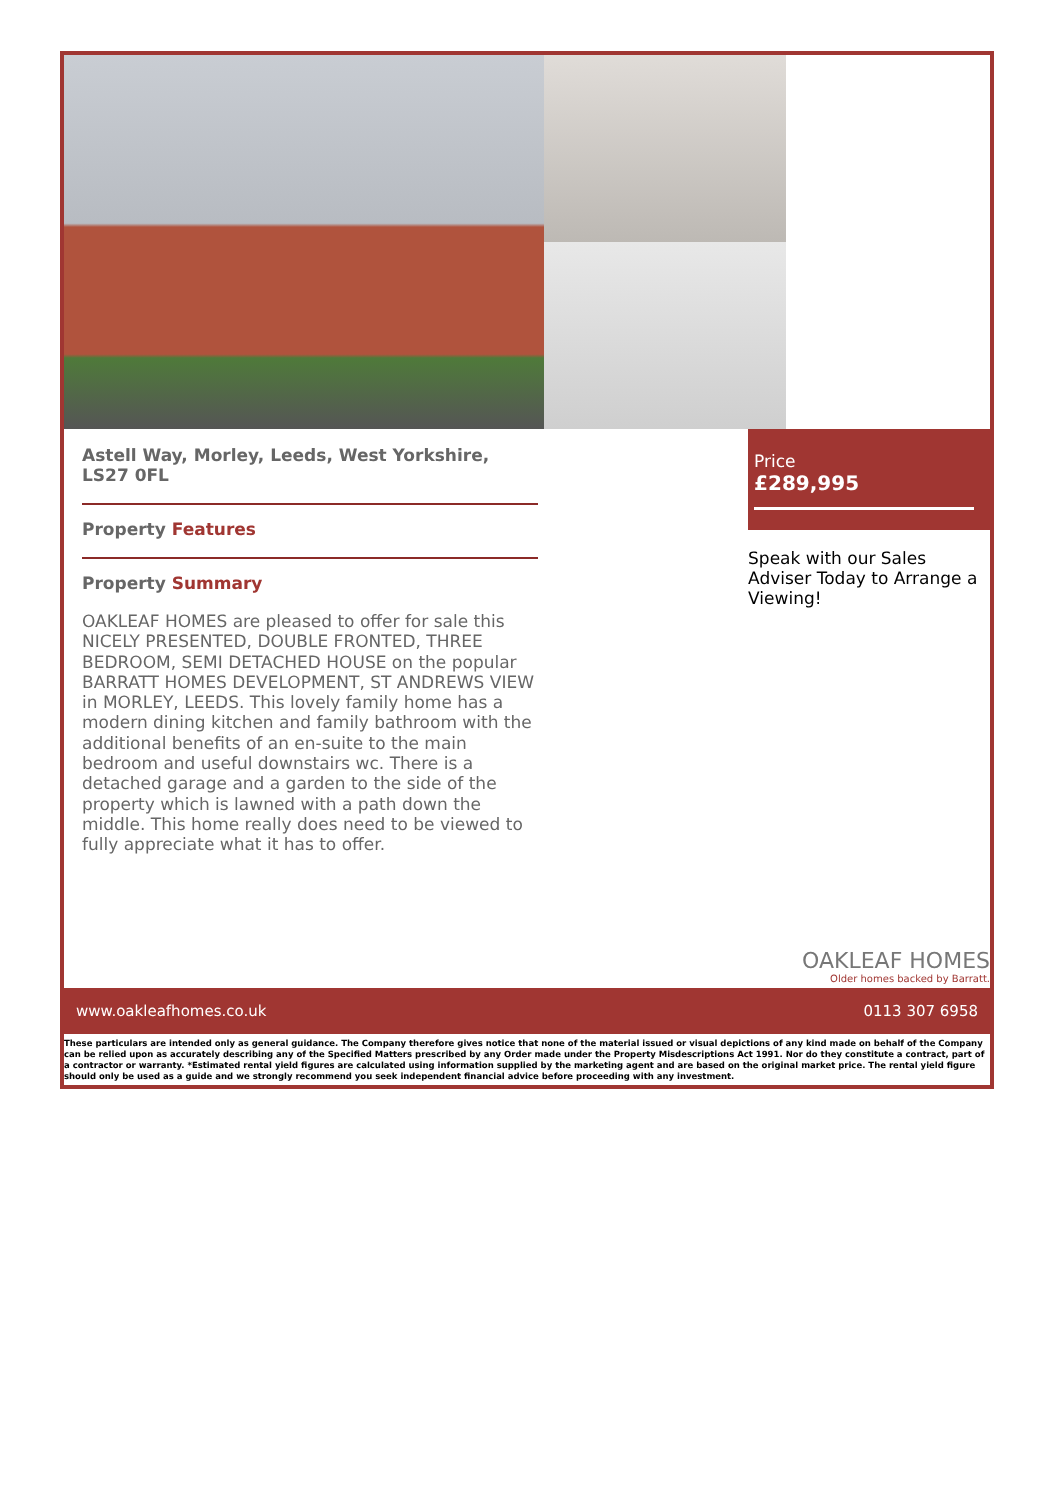Astell Way, Morley, Leeds, West Yorkshire, LS27 0FL
Property Features
Property Summary
OAKLEAF HOMES are pleased to offer for sale this NICELY PRESENTED, DOUBLE FRONTED, THREE BEDROOM, SEMI DETACHED HOUSE on the popular BARRATT HOMES DEVELOPMENT, ST ANDREWS VIEW in MORLEY, LEEDS. This lovely family home has a modern dining kitchen and family bathroom with the additional benefits of an en-suite to the main bedroom and useful downstairs wc. There is a detached garage and a garden to the side of the property which is lawned with a path down the middle. This home really does need to be viewed to fully appreciate what it has to offer.
Price
£289,995
Speak with our Sales Adviser Today to Arrange a Viewing!
OAKLEAF HOMES
Older homes backed by Barratt.
www.oakleafhomes.co.uk 0113 307 6958
These particulars are intended only as general guidance. The Company therefore gives notice that none of the material issued or visual depictions of any kind made on behalf of the Company can be relied upon as accurately describing any of the Specified Matters prescribed by any Order made under the Property Misdescriptions Act 1991. Nor do they constitute a contract, part of a contractor or warranty. *Estimated rental yield figures are calculated using information supplied by the marketing agent and are based on the original market price. The rental yield figure should only be used as a guide and we strongly recommend you seek independent financial advice before proceeding with any investment.